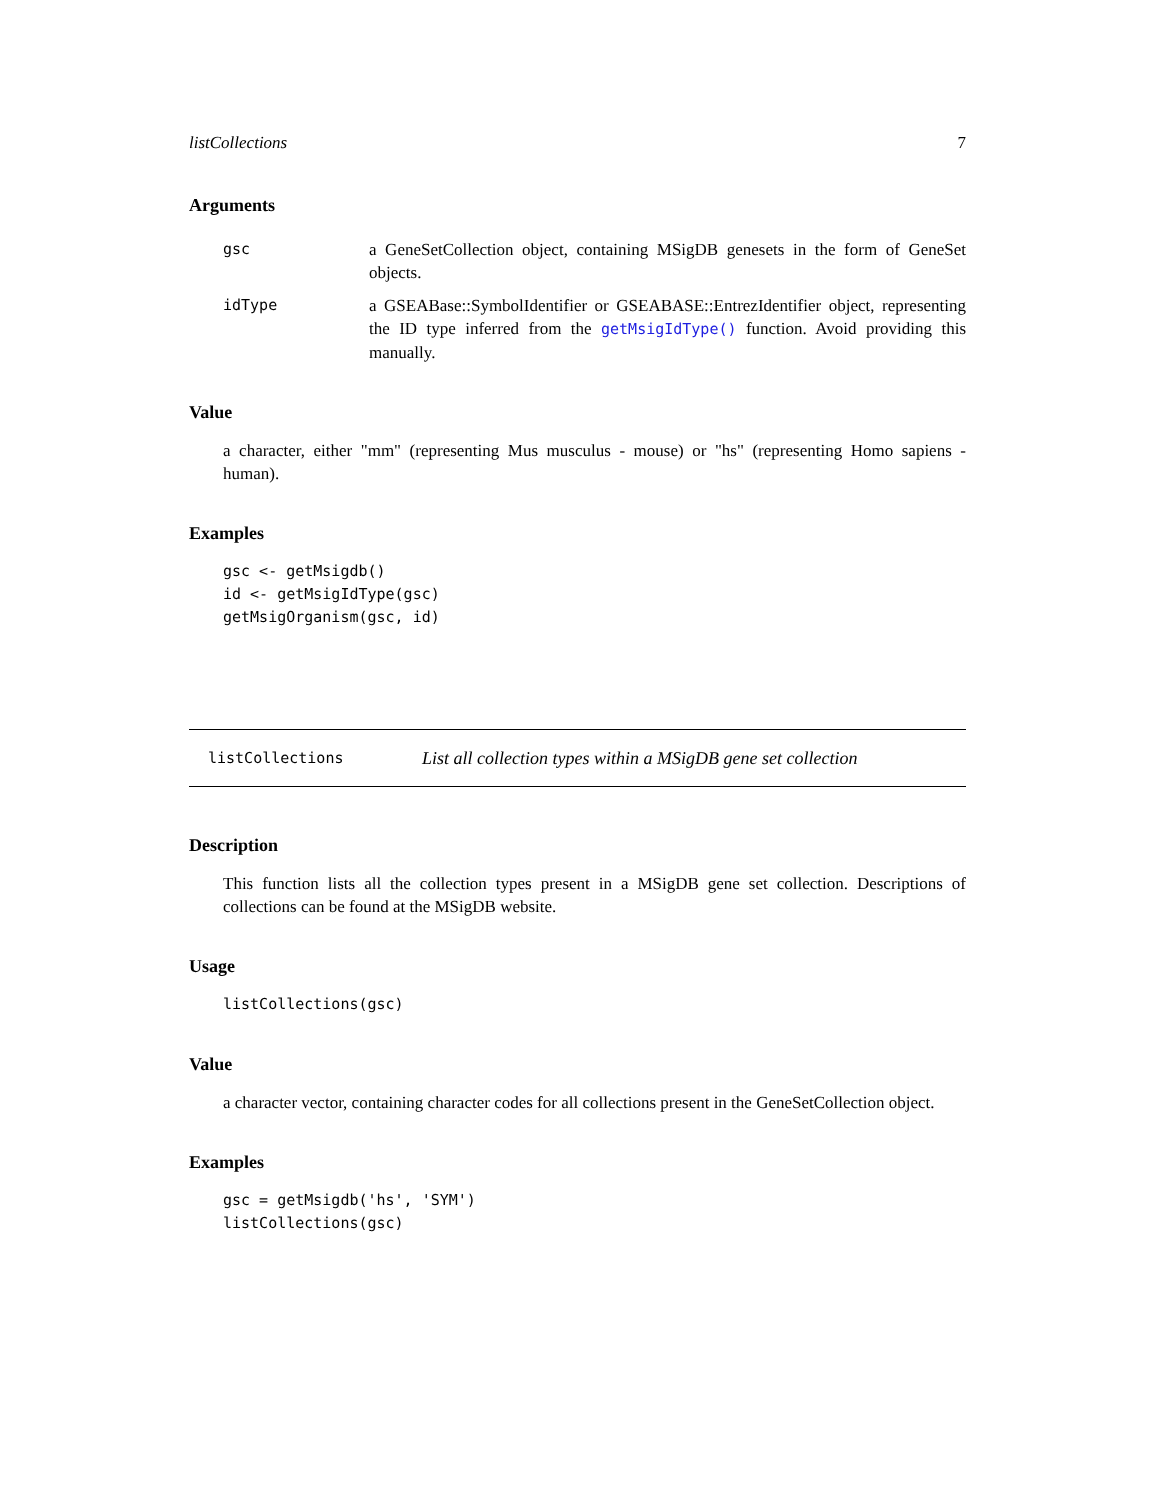listCollections 7
Arguments
gsc a GeneSetCollection object, containing MSigDB genesets in the form of GeneSet objects.
idType a GSEABase::SymbolIdentifier or GSEABASE::EntrezIdentifier object, representing the ID type inferred from the getMsigIdType() function. Avoid providing this manually.
Value
a character, either "mm" (representing Mus musculus - mouse) or "hs" (representing Homo sapiens - human).
Examples
gsc <- getMsigdb()
id <- getMsigIdType(gsc)
getMsigOrganism(gsc, id)
listCollections List all collection types within a MSigDB gene set collection
Description
This function lists all the collection types present in a MSigDB gene set collection. Descriptions of collections can be found at the MSigDB website.
Usage
listCollections(gsc)
Value
a character vector, containing character codes for all collections present in the GeneSetCollection object.
Examples
gsc = getMsigdb('hs', 'SYM')
listCollections(gsc)